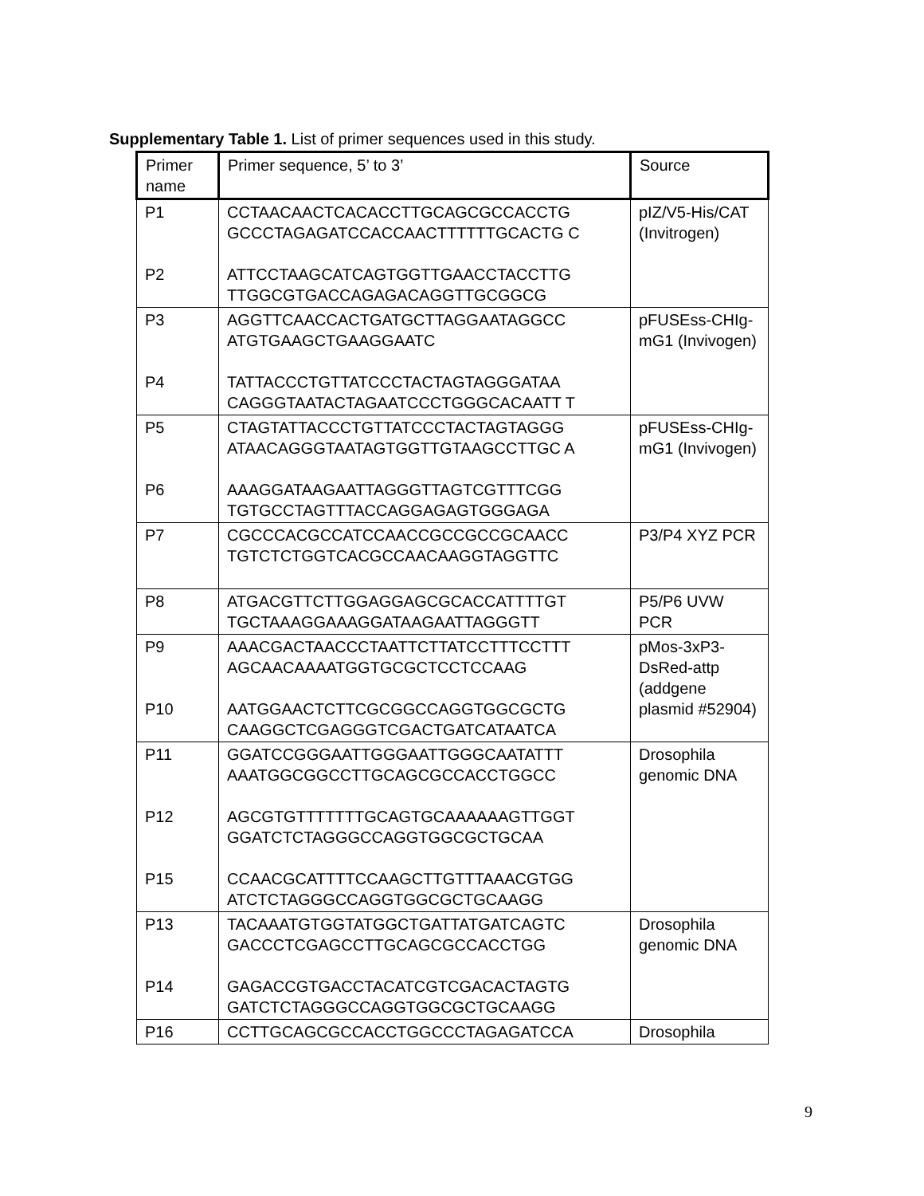Supplementary Table 1. List of primer sequences used in this study.
| Primer name | Primer sequence, 5’ to 3’ | Source |
| --- | --- | --- |
| P1 P2 | CCTAACAACTCACACCTTGCAGCGCCACCTG GCCCTAGAGATCCACCAACTTTTTTGCACTG C ATTCCTAAGCATCAGTGGTTGAACCTACCTTG TTGGCGTGACCAGAGACAGGTTGCGGCG | pIZ/V5-His/CAT (Invitrogen) |
| P3 P4 | AGGTTCAACCACTGATGCTTAGGAATAGGCC ATGTGAAGCTGAAGGAATC TATTACCCTGTTATCCCTACTAGTAGGGATAA CAGGGTAATACTAGAATCCCTGGGCACAATT T | pFUSEss-CHIg-mG1 (Invivogen) |
| P5 P6 | CTAGTATTACCCTGTTATCCCTACTAGTAGGG ATAACAGGGTAATAGTGGTTGTAAGCCTTGC A AAAGGATAAGAATTAGGGTTAGTCGTTTCGG TGTGCCTAGTTTACCAGGAGAGTGGGAGA | pFUSEss-CHIg-mG1 (Invivogen) |
| P7 | CGCCCACGCCATCCAACCGCCGCCGCAACC TGTCTCTGGTCACGCCAACAAGGTAGGTTC | P3/P4 XYZ PCR |
| P8 | ATGACGTTCTTGGAGGAGCGCACCATTTTGT TGCTAAAGGAAAGGATAAGAATTAGGGTT | P5/P6 UVW PCR |
| P9 P10 | AAACGACTAACCCTAATTCTTATCCTTTCCTTT AGCAACAAAATGGTGCGCTCCTCCAAG AATGGAACTCTTCGCGGCCAGGTGGCGCTG CAAGGCTCGAGGGTCGACTGATCATAATCA | pMos-3xP3-DsRed-attp (addgene plasmid #52904) |
| P11 P12 P15 | GGATCCGGGAATTGGGAATTGGGCAATATTT AAATGGCGGCCTTGCAGCGCCACCTGGCC AGCGTGTTTTTTTGCAGTGCAAAAAAGTTGGT GGATCTCTAGGGCCAGGTGGCGCTGCAA CCAACGCATTTTCCAAGCTTGTTTAAACGTGG ATCTCTAGGGCCAGGTGGCGCTGCAAGG | Drosophila genomic DNA |
| P13 P14 | TACAAATGTGGTATGGCTGATTATGATCAGTC GACCCTCGAGCCTTGCAGCGCCACCTGG GAGACCGTGACCTACATCGTCGACACTAGTG GATCTCTAGGGCCAGGTGGCGCTGCAAGG | Drosophila genomic DNA |
| P16 | CCTTGCAGCGCCACCTGGCCCTAGAGATCCA | Drosophila |
9